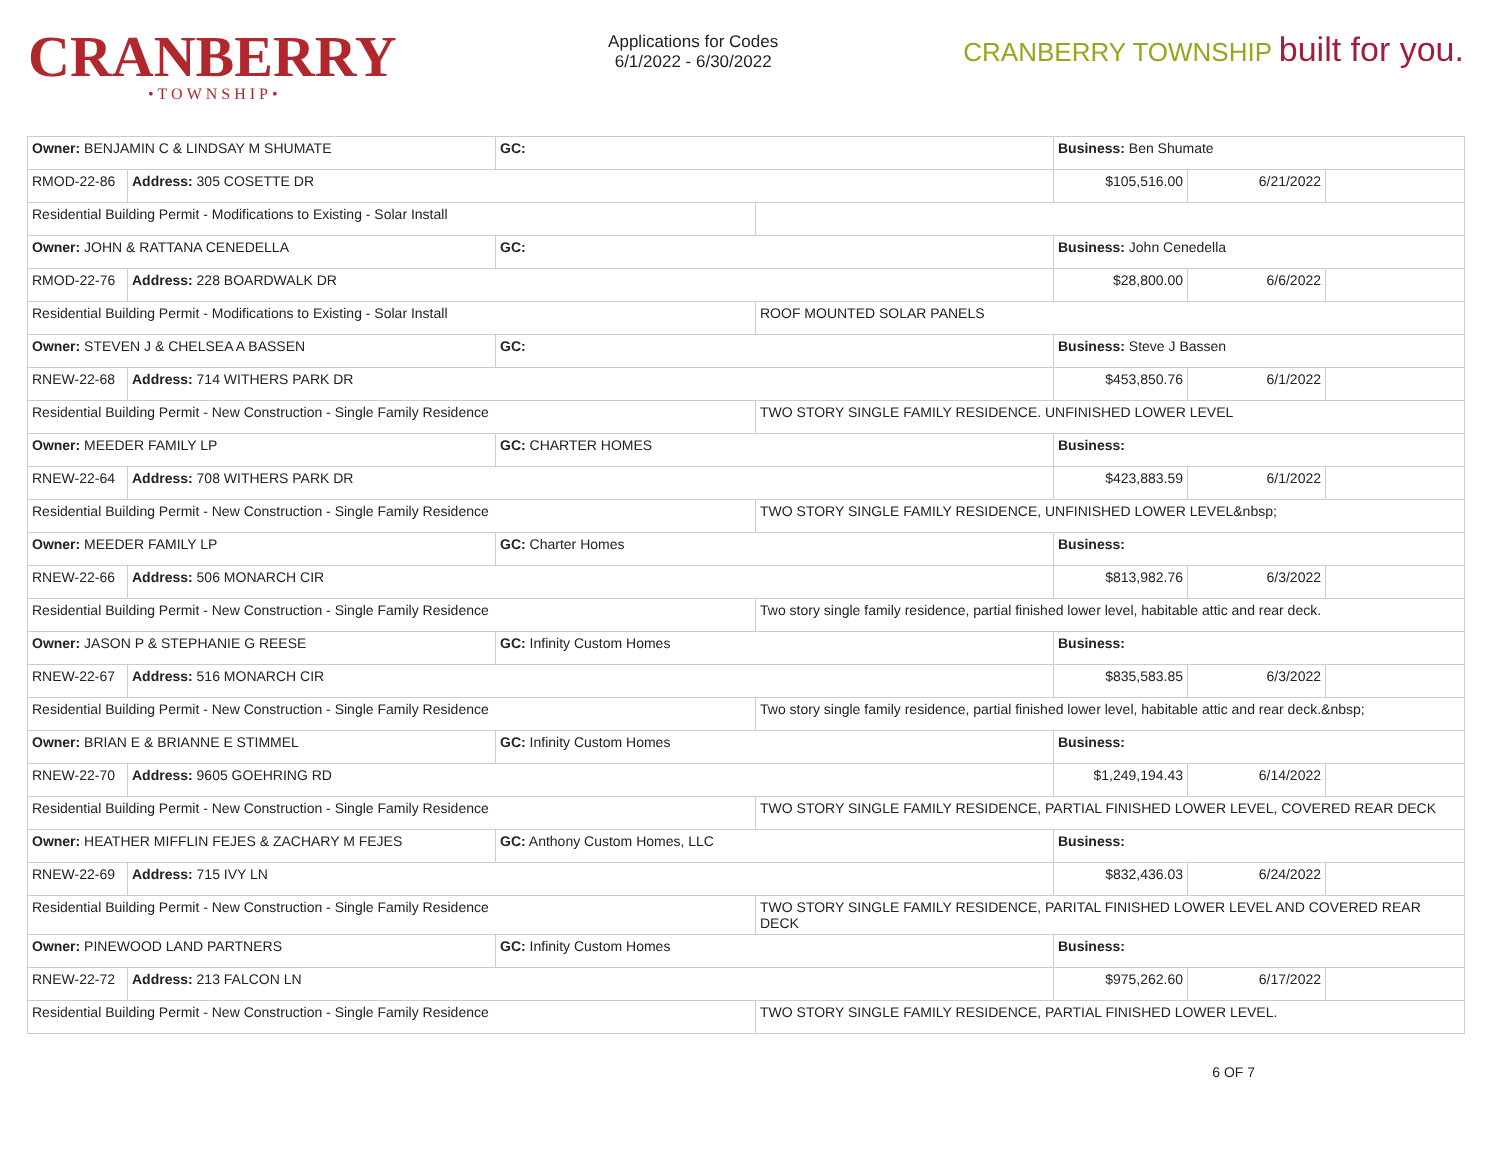CRANBERRY
•TOWNSHIP•
Applications for Codes
6/1/2022 - 6/30/2022
CRANBERRY TOWNSHIP built for you.
| Owner: BENJAMIN C & LINDSAY M SHUMATE | | GC: | | Business: Ben Shumate | | |
| RMOD-22-86 | Address: 305 COSETTE DR | | | $105,516.00 | 6/21/2022 | |
| Residential Building Permit - Modifications to Existing - Solar Install | | | | | | |
| Owner: JOHN & RATTANA CENEDELLA | | GC: | | Business: John Cenedella | | |
| RMOD-22-76 | Address: 228 BOARDWALK DR | | | $28,800.00 | 6/6/2022 | |
| Residential Building Permit - Modifications to Existing - Solar Install | | | ROOF MOUNTED SOLAR PANELS | | | |
| Owner: STEVEN J & CHELSEA A BASSEN | | GC: | | Business: Steve J Bassen | | |
| RNEW-22-68 | Address: 714 WITHERS PARK DR | | | $453,850.76 | 6/1/2022 | |
| Residential Building Permit - New Construction - Single Family Residence | | | TWO STORY SINGLE FAMILY RESIDENCE. UNFINISHED LOWER LEVEL | | | |
| Owner: MEEDER FAMILY LP | | GC: CHARTER HOMES | | Business: | | |
| RNEW-22-64 | Address: 708 WITHERS PARK DR | | | $423,883.59 | 6/1/2022 | |
| Residential Building Permit - New Construction - Single Family Residence | | | TWO STORY SINGLE FAMILY RESIDENCE, UNFINISHED LOWER LEVEL&nbsp; | | | |
| Owner: MEEDER FAMILY LP | | GC: Charter Homes | | Business: | | |
| RNEW-22-66 | Address: 506 MONARCH CIR | | | $813,982.76 | 6/3/2022 | |
| Residential Building Permit - New Construction - Single Family Residence | | | Two story single family residence, partial finished lower level, habitable attic and rear deck. | | | |
| Owner: JASON P & STEPHANIE G REESE | | GC: Infinity Custom Homes | | Business: | | |
| RNEW-22-67 | Address: 516 MONARCH CIR | | | $835,583.85 | 6/3/2022 | |
| Residential Building Permit - New Construction - Single Family Residence | | | Two story single family residence, partial finished lower level, habitable attic and rear deck.&nbsp; | | | |
| Owner: BRIAN E & BRIANNE E STIMMEL | | GC: Infinity Custom Homes | | Business: | | |
| RNEW-22-70 | Address: 9605 GOEHRING RD | | | $1,249,194.43 | 6/14/2022 | |
| Residential Building Permit - New Construction - Single Family Residence | | | TWO STORY SINGLE FAMILY RESIDENCE, PARTIAL FINISHED LOWER LEVEL, COVERED REAR DECK | | | |
| Owner: HEATHER MIFFLIN FEJES & ZACHARY M FEJES | | GC: Anthony Custom Homes, LLC | | Business: | | |
| RNEW-22-69 | Address: 715 IVY LN | | | $832,436.03 | 6/24/2022 | |
| Residential Building Permit - New Construction - Single Family Residence | | | TWO STORY SINGLE FAMILY RESIDENCE, PARITAL FINISHED LOWER LEVEL AND COVERED REAR DECK | | | |
| Owner: PINEWOOD LAND PARTNERS | | GC: Infinity Custom Homes | | Business: | | |
| RNEW-22-72 | Address: 213 FALCON LN | | | $975,262.60 | 6/17/2022 | |
| Residential Building Permit - New Construction - Single Family Residence | | | TWO STORY SINGLE FAMILY RESIDENCE, PARTIAL FINISHED LOWER LEVEL. | | | |
6 OF 7